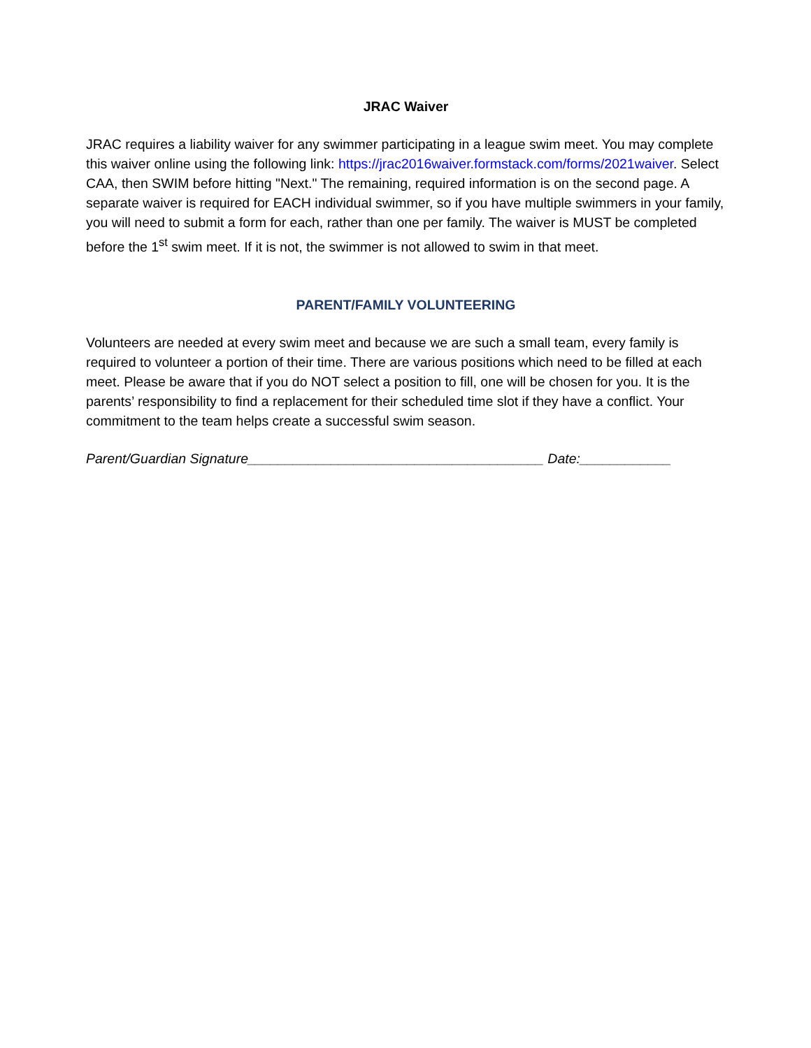JRAC Waiver
JRAC requires a liability waiver for any swimmer participating in a league swim meet. You may complete this waiver online using the following link: https://jrac2016waiver.formstack.com/forms/2021waiver. Select CAA, then SWIM before hitting "Next." The remaining, required information is on the second page. A separate waiver is required for EACH individual swimmer, so if you have multiple swimmers in your family, you will need to submit a form for each, rather than one per family. The waiver is MUST be completed before the 1<sup>st</sup> swim meet. If it is not, the swimmer is not allowed to swim in that meet.
PARENT/FAMILY VOLUNTEERING
Volunteers are needed at every swim meet and because we are such a small team, every family is required to volunteer a portion of their time. There are various positions which need to be filled at each meet. Please be aware that if you do NOT select a position to fill, one will be chosen for you. It is the parents’ responsibility to find a replacement for their scheduled time slot if they have a conflict. Your commitment to the team helps create a successful swim season.
Parent/Guardian Signature_______________________________________ Date:____________